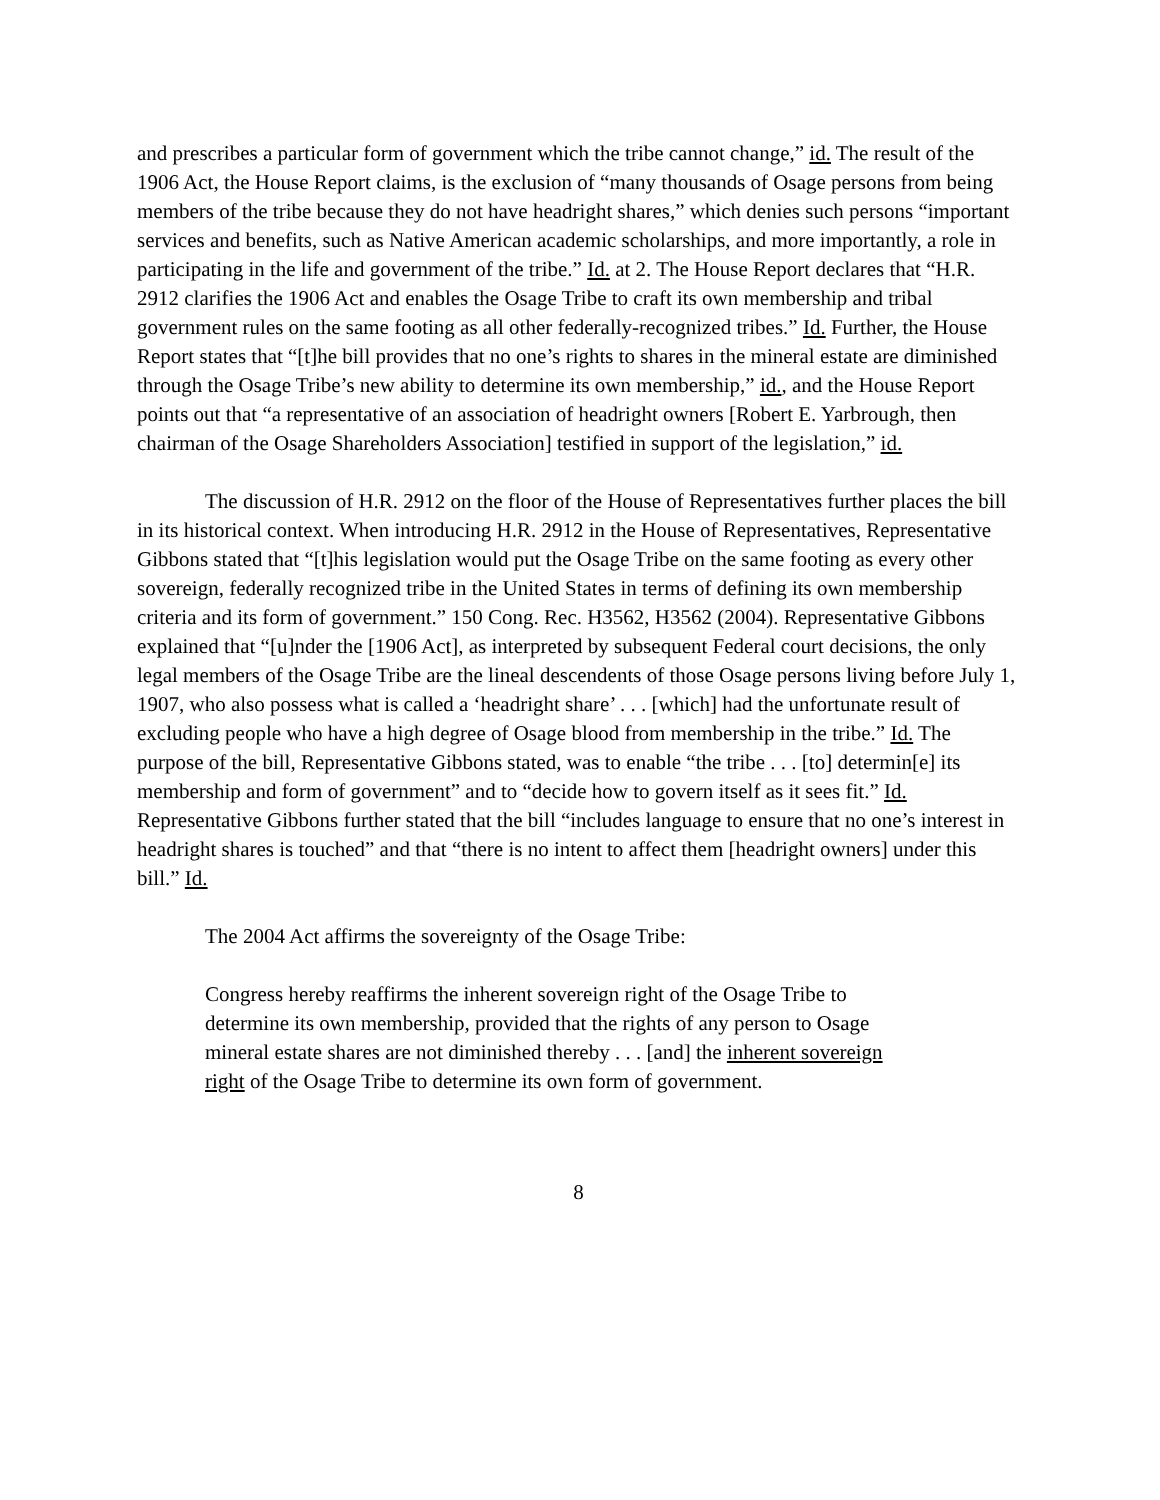and prescribes a particular form of government which the tribe cannot change,” id. The result of the 1906 Act, the House Report claims, is the exclusion of “many thousands of Osage persons from being members of the tribe because they do not have headright shares,” which denies such persons “important services and benefits, such as Native American academic scholarships, and more importantly, a role in participating in the life and government of the tribe.” Id. at 2. The House Report declares that “H.R. 2912 clarifies the 1906 Act and enables the Osage Tribe to craft its own membership and tribal government rules on the same footing as all other federally-recognized tribes.” Id. Further, the House Report states that “[t]he bill provides that no one’s rights to shares in the mineral estate are diminished through the Osage Tribe’s new ability to determine its own membership,” id., and the House Report points out that “a representative of an association of headright owners [Robert E. Yarbrough, then chairman of the Osage Shareholders Association] testified in support of the legislation,” id.
The discussion of H.R. 2912 on the floor of the House of Representatives further places the bill in its historical context. When introducing H.R. 2912 in the House of Representatives, Representative Gibbons stated that “[t]his legislation would put the Osage Tribe on the same footing as every other sovereign, federally recognized tribe in the United States in terms of defining its own membership criteria and its form of government.” 150 Cong. Rec. H3562, H3562 (2004). Representative Gibbons explained that “[u]nder the [1906 Act], as interpreted by subsequent Federal court decisions, the only legal members of the Osage Tribe are the lineal descendents of those Osage persons living before July 1, 1907, who also possess what is called a ‘headright share’ . . . [which] had the unfortunate result of excluding people who have a high degree of Osage blood from membership in the tribe.” Id. The purpose of the bill, Representative Gibbons stated, was to enable “the tribe . . . [to] determin[e] its membership and form of government” and to “decide how to govern itself as it sees fit.” Id. Representative Gibbons further stated that the bill “includes language to ensure that no one’s interest in headright shares is touched” and that “there is no intent to affect them [headright owners] under this bill.” Id.
The 2004 Act affirms the sovereignty of the Osage Tribe:
Congress hereby reaffirms the inherent sovereign right of the Osage Tribe to determine its own membership, provided that the rights of any person to Osage mineral estate shares are not diminished thereby . . . [and] the inherent sovereign right of the Osage Tribe to determine its own form of government.
8